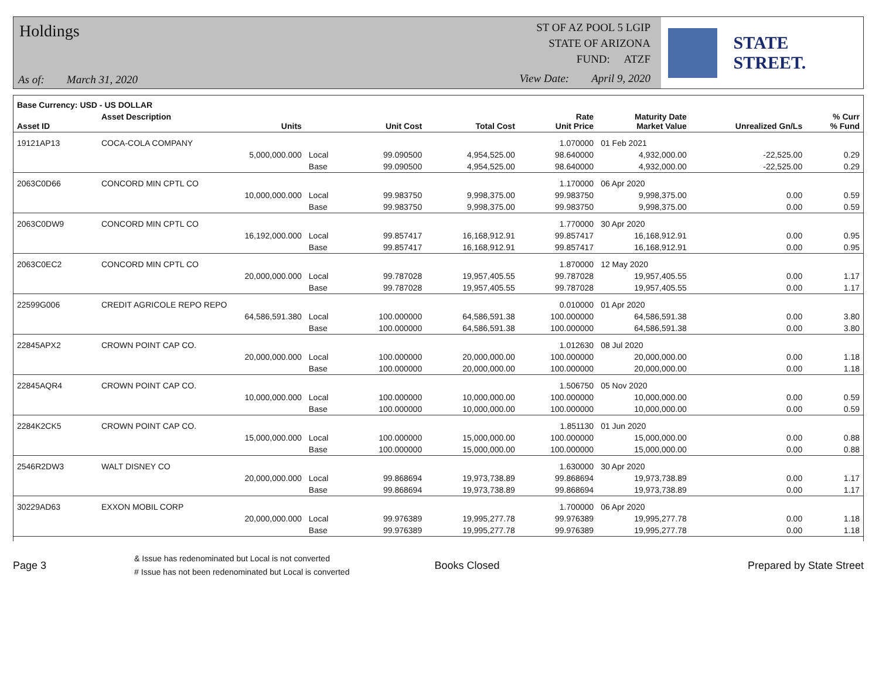Holdings
As of: March 31, 2020
ST OF AZ POOL 5 LGIP
STATE OF ARIZONA
FUND: ATZF
View Date: April 9, 2020
STATE STREET.
| Base Currency: USD - US DOLLAR | | | | | | | | |
| --- | --- | --- | --- | --- | --- | --- | --- | --- |
| Asset ID | Asset Description Units | | Unit Cost | Total Cost | Rate Unit Price | Maturity Date Market Value | Unrealized Gn/Ls | % Curr % Fund |
| 19121AP13 | COCA-COLA COMPANY | | | | 1.070000 | 01 Feb 2021 | | |
| | 5,000,000.000 | Local | 99.090500 | 4,954,525.00 | 98.640000 | 4,932,000.00 | -22,525.00 | 0.29 |
| | | Base | 99.090500 | 4,954,525.00 | 98.640000 | 4,932,000.00 | -22,525.00 | 0.29 |
| 2063C0D66 | CONCORD MIN CPTL CO | | | | 1.170000 | 06 Apr 2020 | | |
| | 10,000,000.000 | Local | 99.983750 | 9,998,375.00 | 99.983750 | 9,998,375.00 | 0.00 | 0.59 |
| | | Base | 99.983750 | 9,998,375.00 | 99.983750 | 9,998,375.00 | 0.00 | 0.59 |
| 2063C0DW9 | CONCORD MIN CPTL CO | | | | 1.770000 | 30 Apr 2020 | | |
| | 16,192,000.000 | Local | 99.857417 | 16,168,912.91 | 99.857417 | 16,168,912.91 | 0.00 | 0.95 |
| | | Base | 99.857417 | 16,168,912.91 | 99.857417 | 16,168,912.91 | 0.00 | 0.95 |
| 2063C0EC2 | CONCORD MIN CPTL CO | | | | 1.870000 | 12 May 2020 | | |
| | 20,000,000.000 | Local | 99.787028 | 19,957,405.55 | 99.787028 | 19,957,405.55 | 0.00 | 1.17 |
| | | Base | 99.787028 | 19,957,405.55 | 99.787028 | 19,957,405.55 | 0.00 | 1.17 |
| 22599G006 | CREDIT AGRICOLE REPO REPO | | | | 0.010000 | 01 Apr 2020 | | |
| | 64,586,591.380 | Local | 100.000000 | 64,586,591.38 | 100.000000 | 64,586,591.38 | 0.00 | 3.80 |
| | | Base | 100.000000 | 64,586,591.38 | 100.000000 | 64,586,591.38 | 0.00 | 3.80 |
| 22845APX2 | CROWN POINT CAP CO. | | | | 1.012630 | 08 Jul 2020 | | |
| | 20,000,000.000 | Local | 100.000000 | 20,000,000.00 | 100.000000 | 20,000,000.00 | 0.00 | 1.18 |
| | | Base | 100.000000 | 20,000,000.00 | 100.000000 | 20,000,000.00 | 0.00 | 1.18 |
| 22845AQR4 | CROWN POINT CAP CO. | | | | 1.506750 | 05 Nov 2020 | | |
| | 10,000,000.000 | Local | 100.000000 | 10,000,000.00 | 100.000000 | 10,000,000.00 | 0.00 | 0.59 |
| | | Base | 100.000000 | 10,000,000.00 | 100.000000 | 10,000,000.00 | 0.00 | 0.59 |
| 2284K2CK5 | CROWN POINT CAP CO. | | | | 1.851130 | 01 Jun 2020 | | |
| | 15,000,000.000 | Local | 100.000000 | 15,000,000.00 | 100.000000 | 15,000,000.00 | 0.00 | 0.88 |
| | | Base | 100.000000 | 15,000,000.00 | 100.000000 | 15,000,000.00 | 0.00 | 0.88 |
| 2546R2DW3 | WALT DISNEY CO | | | | 1.630000 | 30 Apr 2020 | | |
| | 20,000,000.000 | Local | 99.868694 | 19,973,738.89 | 99.868694 | 19,973,738.89 | 0.00 | 1.17 |
| | | Base | 99.868694 | 19,973,738.89 | 99.868694 | 19,973,738.89 | 0.00 | 1.17 |
| 30229AD63 | EXXON MOBIL CORP | | | | 1.700000 | 06 Apr 2020 | | |
| | 20,000,000.000 | Local | 99.976389 | 19,995,277.78 | 99.976389 | 19,995,277.78 | 0.00 | 1.18 |
| | | Base | 99.976389 | 19,995,277.78 | 99.976389 | 19,995,277.78 | 0.00 | 1.18 |
Page 3
& Issue has redenominated but Local is not converted
# Issue has not been redenominated but Local is converted
Books Closed Prepared by State Street